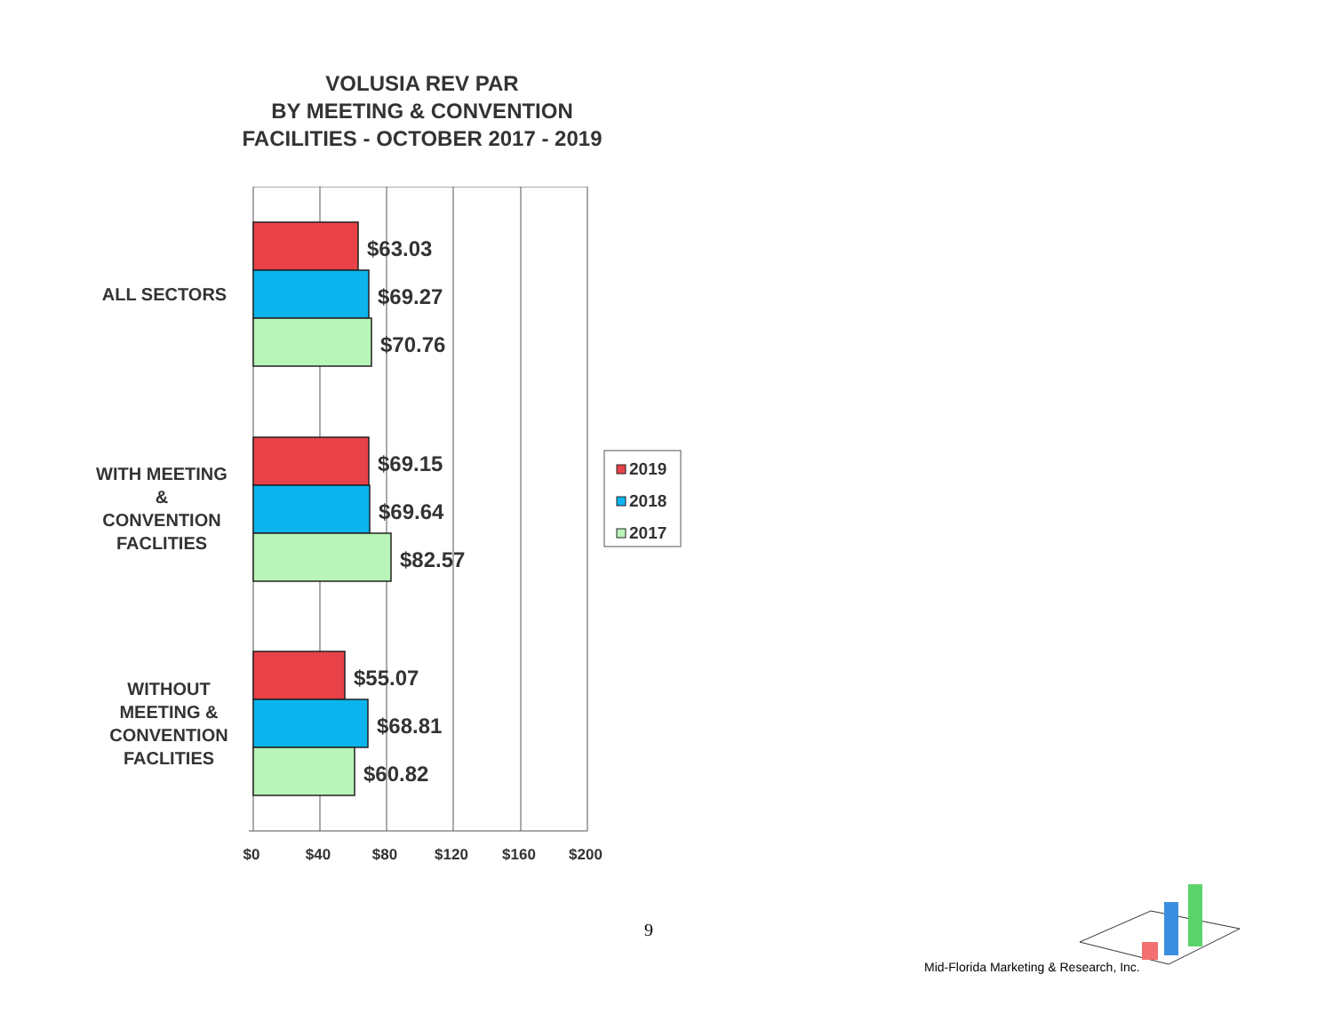VOLUSIA REV PAR
BY MEETING & CONVENTION
FACILITIES - OCTOBER 2017 - 2019
$63.03
$69.27
$70.76
$69.15
$69.64
$82.57
$55.07
$68.81
$60.82
ALL SECTORS
WITH MEETING
&
CONVENTION
FACLITIES
WITHOUT
MEETING &
CONVENTION
FACLITIES
$0
$40
$80
$120
$160
$200
2019
2018
2017
9
Mid-Florida Marketing & Research, Inc.